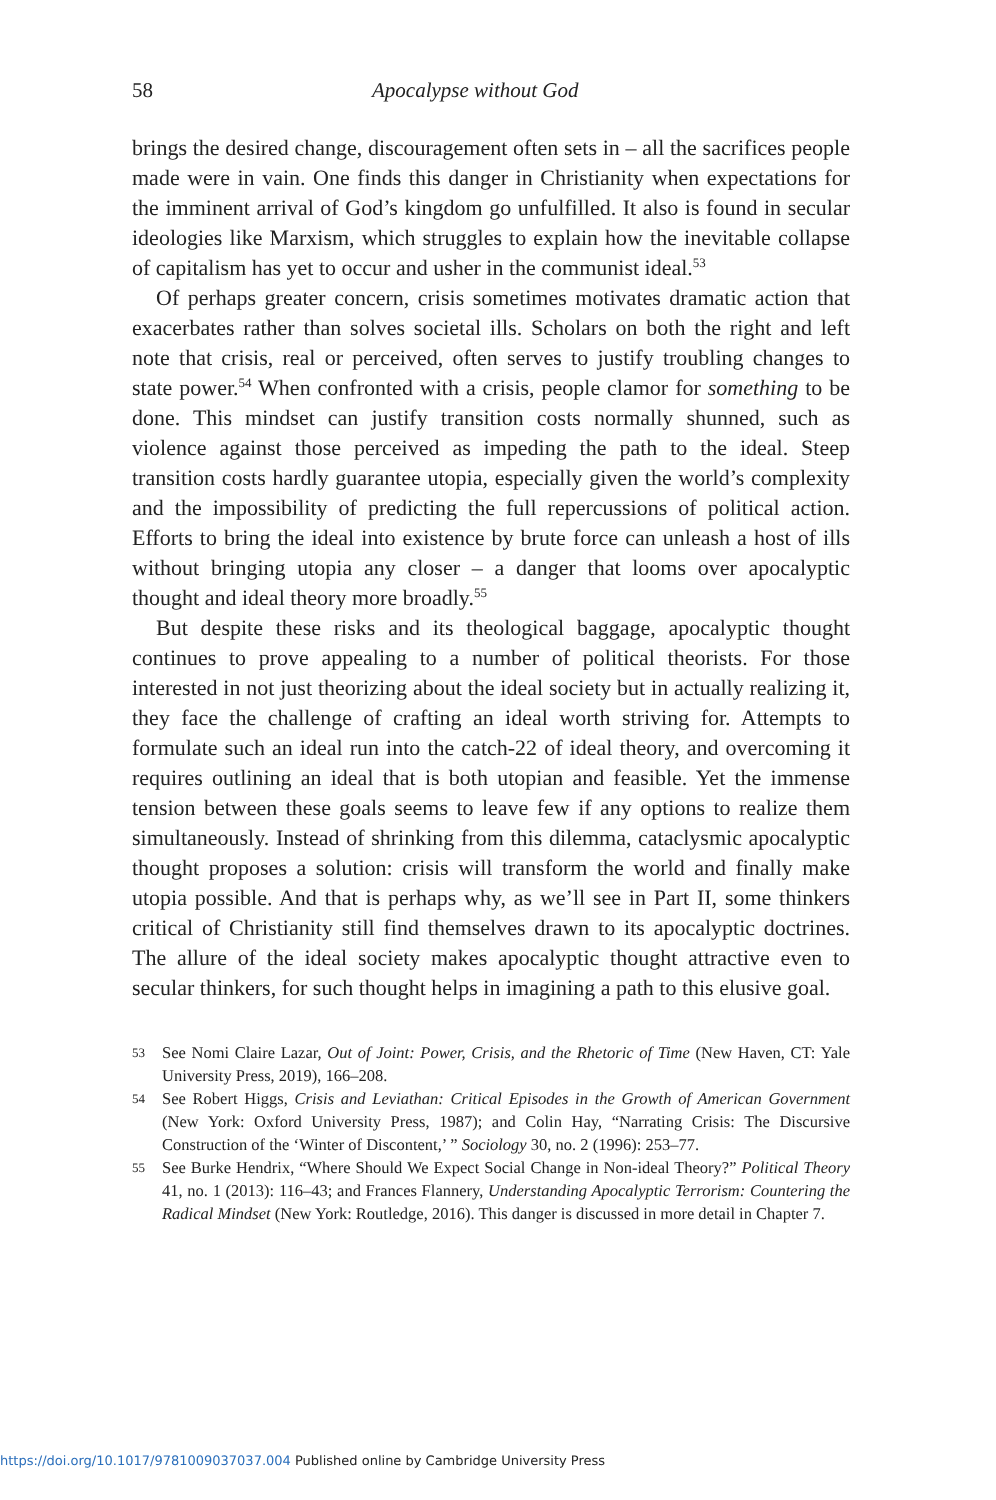58 Apocalypse without God
brings the desired change, discouragement often sets in – all the sacrifices people made were in vain. One finds this danger in Christianity when expectations for the imminent arrival of God’s kingdom go unfulfilled. It also is found in secular ideologies like Marxism, which struggles to explain how the inevitable collapse of capitalism has yet to occur and usher in the communist ideal.<sup>53</sup>
Of perhaps greater concern, crisis sometimes motivates dramatic action that exacerbates rather than solves societal ills. Scholars on both the right and left note that crisis, real or perceived, often serves to justify troubling changes to state power.<sup>54</sup> When confronted with a crisis, people clamor for something to be done. This mindset can justify transition costs normally shunned, such as violence against those perceived as impeding the path to the ideal. Steep transition costs hardly guarantee utopia, especially given the world’s complexity and the impossibility of predicting the full repercussions of political action. Efforts to bring the ideal into existence by brute force can unleash a host of ills without bringing utopia any closer – a danger that looms over apocalyptic thought and ideal theory more broadly.<sup>55</sup>
But despite these risks and its theological baggage, apocalyptic thought continues to prove appealing to a number of political theorists. For those interested in not just theorizing about the ideal society but in actually realizing it, they face the challenge of crafting an ideal worth striving for. Attempts to formulate such an ideal run into the catch-22 of ideal theory, and overcoming it requires outlining an ideal that is both utopian and feasible. Yet the immense tension between these goals seems to leave few if any options to realize them simultaneously. Instead of shrinking from this dilemma, cataclysmic apocalyptic thought proposes a solution: crisis will transform the world and finally make utopia possible. And that is perhaps why, as we’ll see in Part II, some thinkers critical of Christianity still find themselves drawn to its apocalyptic doctrines. The allure of the ideal society makes apocalyptic thought attractive even to secular thinkers, for such thought helps in imagining a path to this elusive goal.
53 See Nomi Claire Lazar, Out of Joint: Power, Crisis, and the Rhetoric of Time (New Haven, CT: Yale University Press, 2019), 166–208.
54 See Robert Higgs, Crisis and Leviathan: Critical Episodes in the Growth of American Government (New York: Oxford University Press, 1987); and Colin Hay, “Narrating Crisis: The Discursive Construction of the ‘Winter of Discontent,’ ” Sociology 30, no. 2 (1996): 253–77.
55 See Burke Hendrix, “Where Should We Expect Social Change in Non-ideal Theory?” Political Theory 41, no. 1 (2013): 116–43; and Frances Flannery, Understanding Apocalyptic Terrorism: Countering the Radical Mindset (New York: Routledge, 2016). This danger is discussed in more detail in Chapter 7.
https://doi.org/10.1017/9781009037037.004 Published online by Cambridge University Press